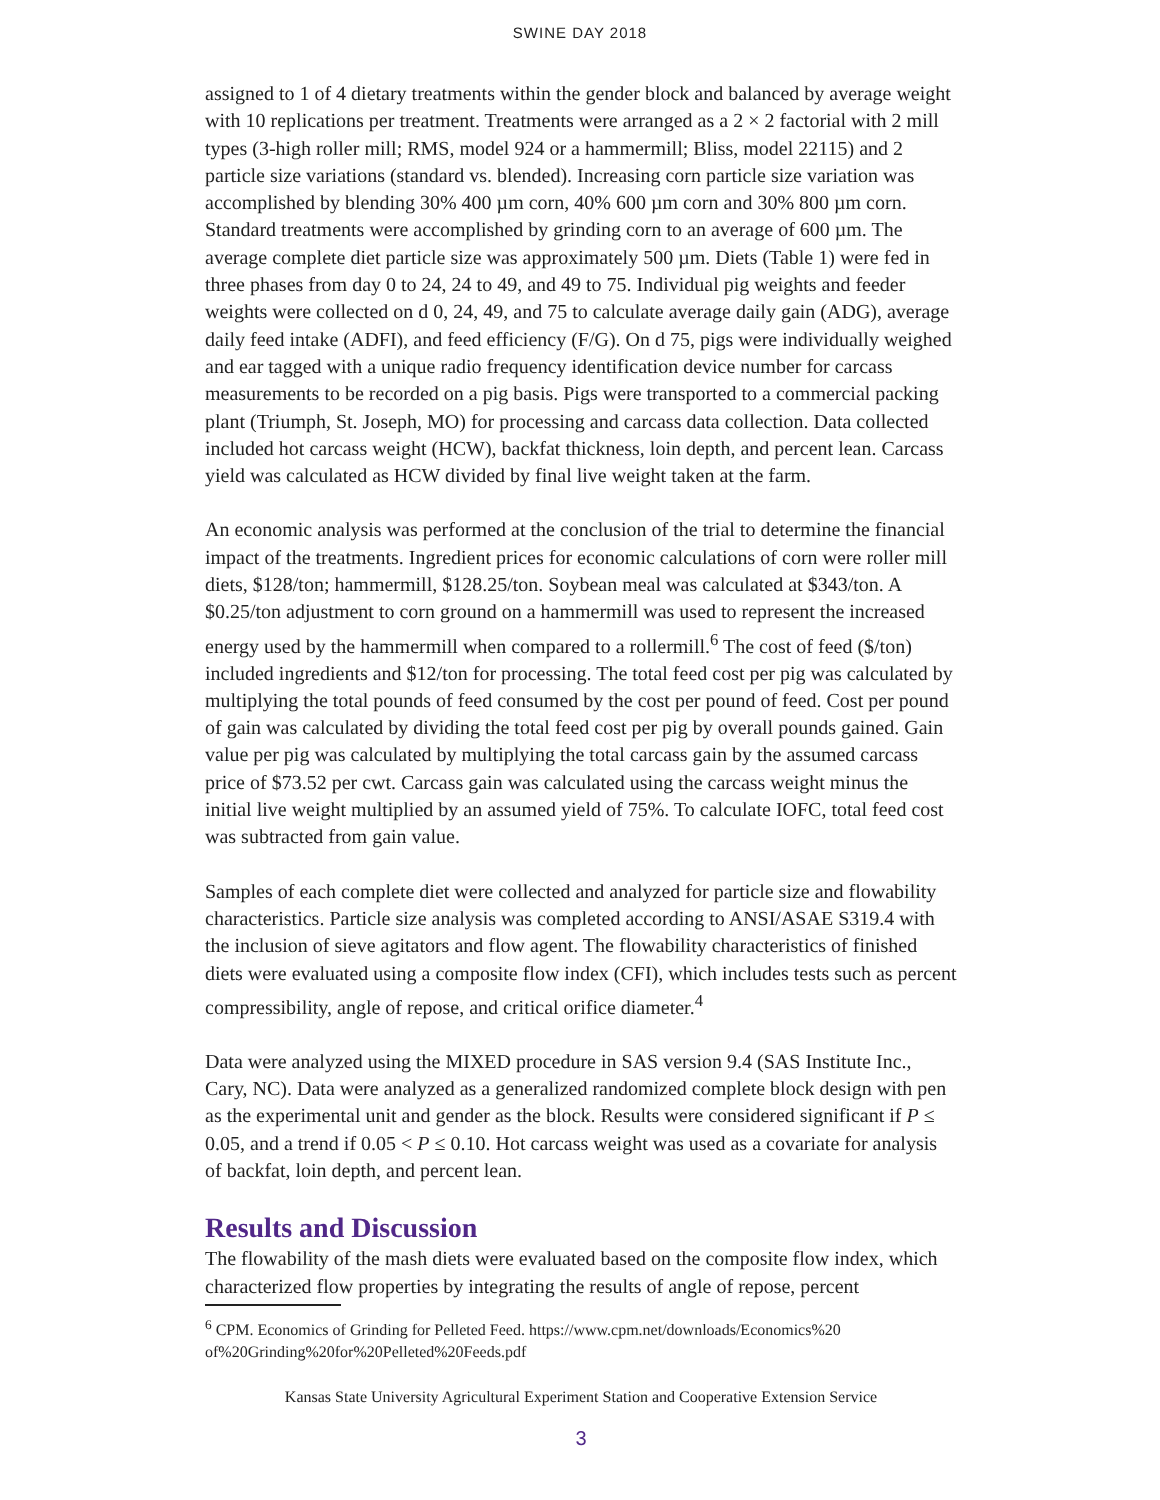SWINE DAY 2018
assigned to 1 of 4 dietary treatments within the gender block and balanced by average weight with 10 replications per treatment. Treatments were arranged as a 2 × 2 factorial with 2 mill types (3-high roller mill; RMS, model 924 or a hammermill; Bliss, model 22115) and 2 particle size variations (standard vs. blended). Increasing corn particle size variation was accomplished by blending 30% 400 µm corn, 40% 600 µm corn and 30% 800 µm corn. Standard treatments were accomplished by grinding corn to an average of 600 µm. The average complete diet particle size was approximately 500 µm. Diets (Table 1) were fed in three phases from day 0 to 24, 24 to 49, and 49 to 75. Individual pig weights and feeder weights were collected on d 0, 24, 49, and 75 to calculate average daily gain (ADG), average daily feed intake (ADFI), and feed efficiency (F/G). On d 75, pigs were individually weighed and ear tagged with a unique radio frequency identification device number for carcass measurements to be recorded on a pig basis. Pigs were transported to a commercial packing plant (Triumph, St. Joseph, MO) for processing and carcass data collection. Data collected included hot carcass weight (HCW), backfat thickness, loin depth, and percent lean. Carcass yield was calculated as HCW divided by final live weight taken at the farm.
An economic analysis was performed at the conclusion of the trial to determine the financial impact of the treatments. Ingredient prices for economic calculations of corn were roller mill diets, $128/ton; hammermill, $128.25/ton. Soybean meal was calculated at $343/ton. A $0.25/ton adjustment to corn ground on a hammermill was used to represent the increased energy used by the hammermill when compared to a rollermill.<sup>6</sup> The cost of feed ($/ton) included ingredients and $12/ton for processing. The total feed cost per pig was calculated by multiplying the total pounds of feed consumed by the cost per pound of feed. Cost per pound of gain was calculated by dividing the total feed cost per pig by overall pounds gained. Gain value per pig was calculated by multiplying the total carcass gain by the assumed carcass price of $73.52 per cwt. Carcass gain was calculated using the carcass weight minus the initial live weight multiplied by an assumed yield of 75%. To calculate IOFC, total feed cost was subtracted from gain value.
Samples of each complete diet were collected and analyzed for particle size and flowability characteristics. Particle size analysis was completed according to ANSI/ASAE S319.4 with the inclusion of sieve agitators and flow agent. The flowability characteristics of finished diets were evaluated using a composite flow index (CFI), which includes tests such as percent compressibility, angle of repose, and critical orifice diameter.<sup>4</sup>
Data were analyzed using the MIXED procedure in SAS version 9.4 (SAS Institute Inc., Cary, NC). Data were analyzed as a generalized randomized complete block design with pen as the experimental unit and gender as the block. Results were considered significant if P ≤ 0.05, and a trend if 0.05 < P ≤ 0.10. Hot carcass weight was used as a covariate for analysis of backfat, loin depth, and percent lean.
Results and Discussion
The flowability of the mash diets were evaluated based on the composite flow index, which characterized flow properties by integrating the results of angle of repose, percent
<sup>6</sup> CPM. Economics of Grinding for Pelleted Feed. https://www.cpm.net/downloads/Economics%20 of%20Grinding%20for%20Pelleted%20Feeds.pdf
Kansas State University Agricultural Experiment Station and Cooperative Extension Service
3